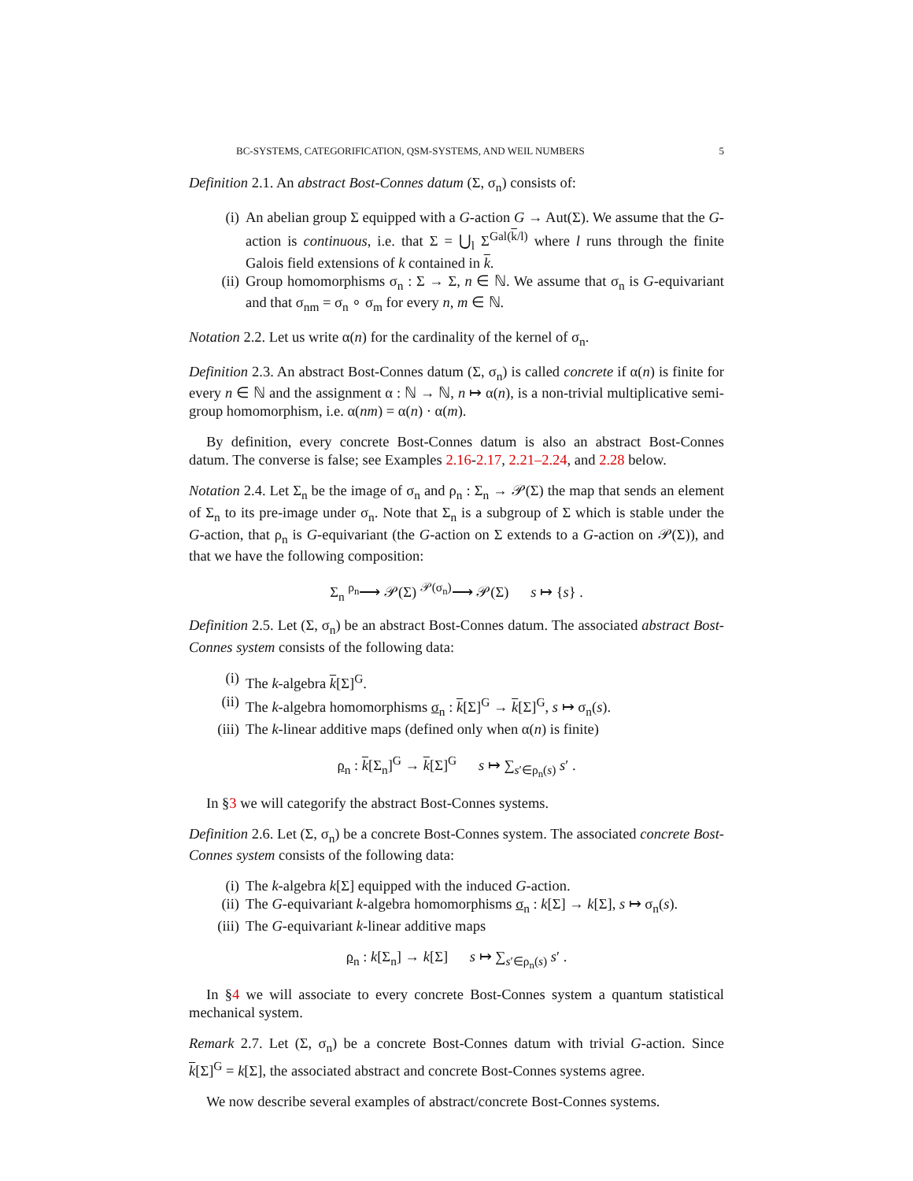BC-SYSTEMS, CATEGORIFICATION, QSM-SYSTEMS, AND WEIL NUMBERS 5
Definition 2.1. An abstract Bost-Connes datum (Σ, σ<sub>n</sub>) consists of:
(i) An abelian group Σ equipped with a G-action G → Aut(Σ). We assume that the G-action is continuous, i.e. that Σ = ⋃<sub>l</sub> Σ<sup>Gal(k/l)</sup> where l runs through the finite Galois field extensions of k contained in k.
(ii) Group homomorphisms σ<sub>n</sub> : Σ → Σ, n ∈ ℕ. We assume that σ<sub>n</sub> is G-equivariant and that σ<sub>nm</sub> = σ<sub>n</sub> ∘ σ<sub>m</sub> for every n, m ∈ ℕ.
Notation 2.2. Let us write α(n) for the cardinality of the kernel of σ<sub>n</sub>.
Definition 2.3. An abstract Bost-Connes datum (Σ, σ<sub>n</sub>) is called concrete if α(n) is finite for every n ∈ ℕ and the assignment α : ℕ → ℕ, n ↦ α(n), is a non-trivial multiplicative semi-group homomorphism, i.e. α(nm) = α(n) · α(m).
By definition, every concrete Bost-Connes datum is also an abstract Bost-Connes datum. The converse is false; see Examples 2.16-2.17, 2.21–2.24, and 2.28 below.
Notation 2.4. Let Σ<sub>n</sub> be the image of σ<sub>n</sub> and ρ<sub>n</sub> : Σ<sub>n</sub> → 𝒫(Σ) the map that sends an element of Σ<sub>n</sub> to its pre-image under σ<sub>n</sub>. Note that Σ<sub>n</sub> is a subgroup of Σ which is stable under the G-action, that ρ<sub>n</sub> is G-equivariant (the G-action on Σ extends to a G-action on 𝒫(Σ)), and that we have the following composition:
Σ<sub>n</sub> <sup>ρ<sub>n</sub></sup>⟶ 𝒫(Σ) <sup>𝒫(σ<sub>n</sub>)</sup>⟶ 𝒫(Σ) s ↦ {s} .
Definition 2.5. Let (Σ, σ<sub>n</sub>) be an abstract Bost-Connes datum. The associated abstract Bost-Connes system consists of the following data:
(i) The k-algebra k[Σ]<sup>G</sup>.
(ii) The k-algebra homomorphisms σ<sub>n</sub> : k[Σ]<sup>G</sup> → k[Σ]<sup>G</sup>, s ↦ σ<sub>n</sub>(s).
(iii) The k-linear additive maps (defined only when α(n) is finite)
ρ<sub>n</sub> : k[Σ<sub>n</sub>]<sup>G</sup> → k[Σ]<sup>G</sup> s ↦ ∑<sub>s′∈ρ<sub>n</sub>(s)</sub> s′ .
In §3 we will categorify the abstract Bost-Connes systems.
Definition 2.6. Let (Σ, σ<sub>n</sub>) be a concrete Bost-Connes system. The associated concrete Bost-Connes system consists of the following data:
(i) The k-algebra k[Σ] equipped with the induced G-action.
(ii) The G-equivariant k-algebra homomorphisms σ<sub>n</sub> : k[Σ] → k[Σ], s ↦ σ<sub>n</sub>(s).
(iii) The G-equivariant k-linear additive maps
ρ<sub>n</sub> : k[Σ<sub>n</sub>] → k[Σ] s ↦ ∑<sub>s′∈ρ<sub>n</sub>(s)</sub> s′ .
In §4 we will associate to every concrete Bost-Connes system a quantum statistical mechanical system.
Remark 2.7. Let (Σ, σ<sub>n</sub>) be a concrete Bost-Connes datum with trivial G-action. Since k[Σ]<sup>G</sup> = k[Σ], the associated abstract and concrete Bost-Connes systems agree.
We now describe several examples of abstract/concrete Bost-Connes systems.